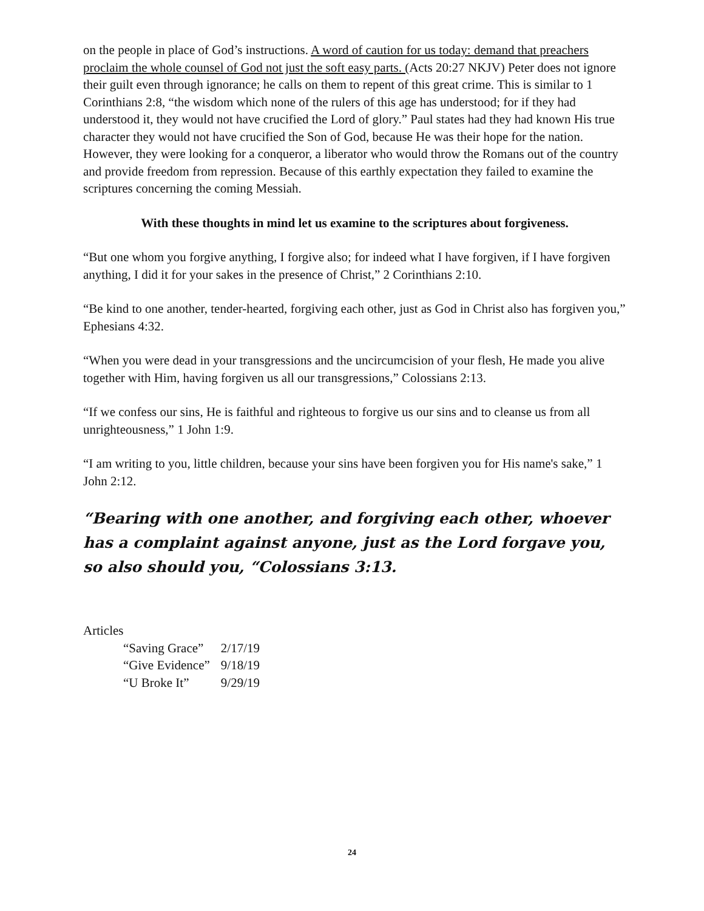on the people in place of God’s instructions. A word of caution for us today: demand that preachers proclaim the whole counsel of God not just the soft easy parts. (Acts 20:27 NKJV) Peter does not ignore their guilt even through ignorance; he calls on them to repent of this great crime. This is similar to 1 Corinthians 2:8, “the wisdom which none of the rulers of this age has understood; for if they had understood it, they would not have crucified the Lord of glory.” Paul states had they had known His true character they would not have crucified the Son of God, because He was their hope for the nation. However, they were looking for a conqueror, a liberator who would throw the Romans out of the country and provide freedom from repression. Because of this earthly expectation they failed to examine the scriptures concerning the coming Messiah.
With these thoughts in mind let us examine to the scriptures about forgiveness.
“But one whom you forgive anything, I forgive also; for indeed what I have forgiven, if I have forgiven anything, I did it for your sakes in the presence of Christ,” 2 Corinthians 2:10.
“Be kind to one another, tender-hearted, forgiving each other, just as God in Christ also has forgiven you,” Ephesians 4:32.
“When you were dead in your transgressions and the uncircumcision of your flesh, He made you alive together with Him, having forgiven us all our transgressions,” Colossians 2:13.
“If we confess our sins, He is faithful and righteous to forgive us our sins and to cleanse us from all unrighteousness,” 1 John 1:9.
“I am writing to you, little children, because your sins have been forgiven you for His name's sake,” 1 John 2:12.
“Bearing with one another, and forgiving each other, whoever has a complaint against anyone, just as the Lord forgave you, so also should you, “Colossians 3:13.
Articles
| “Saving Grace” | 2/17/19 |
| “Give Evidence” | 9/18/19 |
| “U Broke It” | 9/29/19 |
24